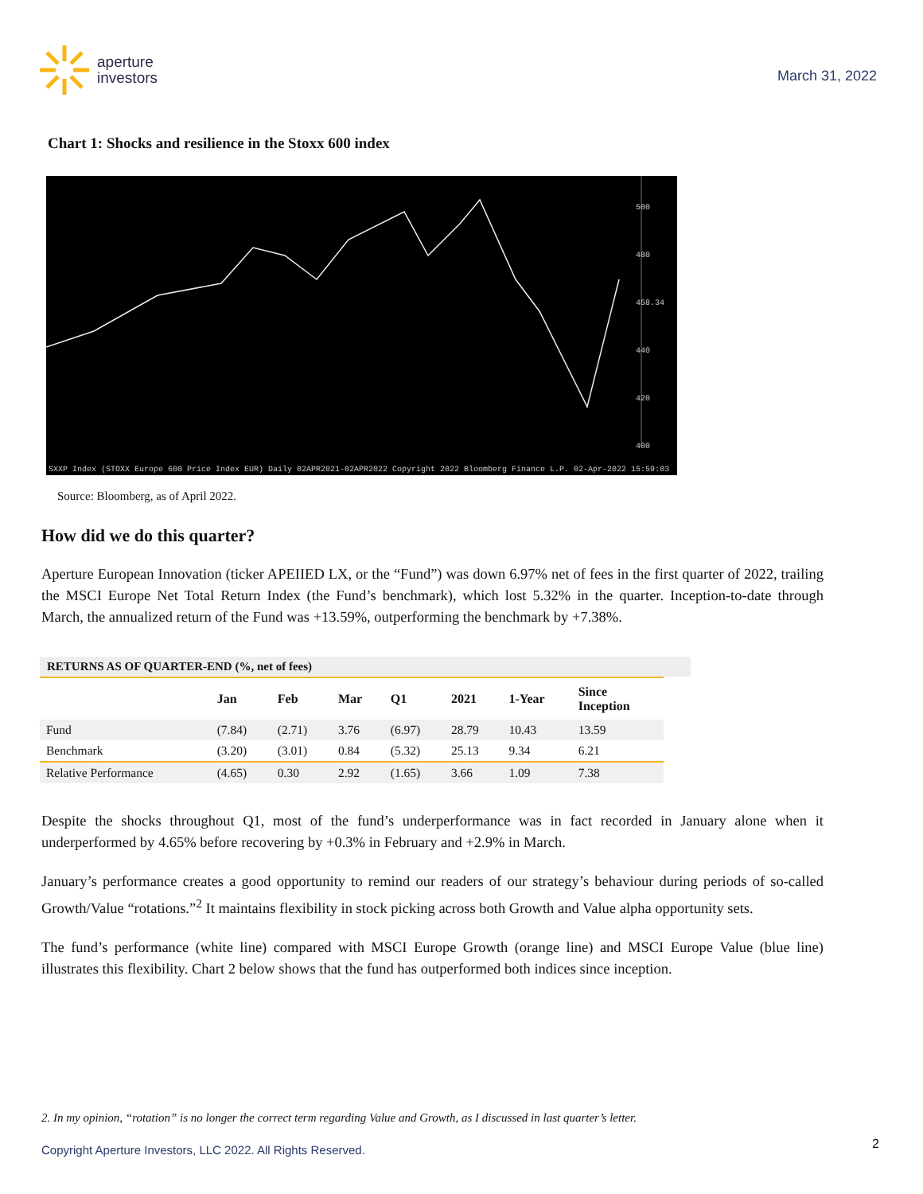aperture
investors
March 31, 2022
Chart 1: Shocks and resilience in the Stoxx 600 index
SXXP Index (STOXX Europe 600 Price Index EUR) Daily 02APR2021-02APR2022 Copyright 2022 Bloomberg Finance L.P. 02-Apr-2022 15:59:03
500
480
458.34
440
420
400
Source: Bloomberg, as of April 2022.
How did we do this quarter?
Aperture European Innovation (ticker APEIIED LX, or the “Fund”) was down 6.97% net of fees in the first quarter of 2022, trailing the MSCI Europe Net Total Return Index (the Fund’s benchmark), which lost 5.32% in the quarter. Inception-to-date through March, the annualized return of the Fund was +13.59%, outperforming the benchmark by +7.38%.
RETURNS AS OF QUARTER-END (%, net of fees)
| | Jan | Feb | Mar | Q1 | 2021 | 1-Year | Since Inception |
| --- | --- | --- | --- | --- | --- | --- | --- |
| Fund | (7.84) | (2.71) | 3.76 | (6.97) | 28.79 | 10.43 | 13.59 |
| Benchmark | (3.20) | (3.01) | 0.84 | (5.32) | 25.13 | 9.34 | 6.21 |
| Relative Performance | (4.65) | 0.30 | 2.92 | (1.65) | 3.66 | 1.09 | 7.38 |
Despite the shocks throughout Q1, most of the fund’s underperformance was in fact recorded in January alone when it underperformed by 4.65% before recovering by +0.3% in February and +2.9% in March.
January’s performance creates a good opportunity to remind our readers of our strategy’s behaviour during periods of so-called Growth/Value “rotations.”<sup>2</sup> It maintains flexibility in stock picking across both Growth and Value alpha opportunity sets.
The fund’s performance (white line) compared with MSCI Europe Growth (orange line) and MSCI Europe Value (blue line) illustrates this flexibility. Chart 2 below shows that the fund has outperformed both indices since inception.
2. In my opinion, “rotation” is no longer the correct term regarding Value and Growth, as I discussed in last quarter’s letter.
Copyright Aperture Investors, LLC 2022. All Rights Reserved.
2